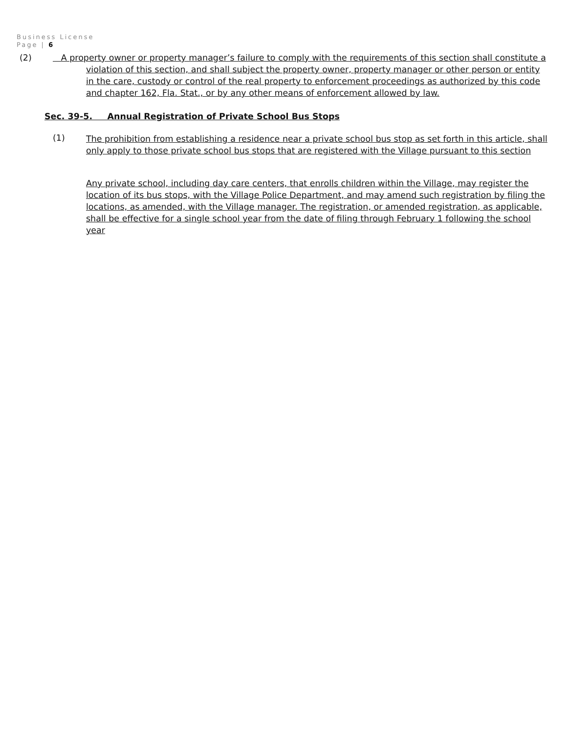Business License
Page | 6
(2) A property owner or property manager’s failure to comply with the requirements of this section shall constitute a violation of this section, and shall subject the property owner, property manager or other person or entity in the care, custody or control of the real property to enforcement proceedings as authorized by this code and chapter 162, Fla. Stat., or by any other means of enforcement allowed by law.
Sec. 39-5. Annual Registration of Private School Bus Stops
(1)
The prohibition from establishing a residence near a private school bus stop as set forth in this article, shall only apply to those private school bus stops that are registered with the Village pursuant to this section
Any private school, including day care centers, that enrolls children within the Village, may register the location of its bus stops, with the Village Police Department, and may amend such registration by filing the locations, as amended, with the Village manager. The registration, or amended registration, as applicable, shall be effective for a single school year from the date of filing through February 1 following the school year